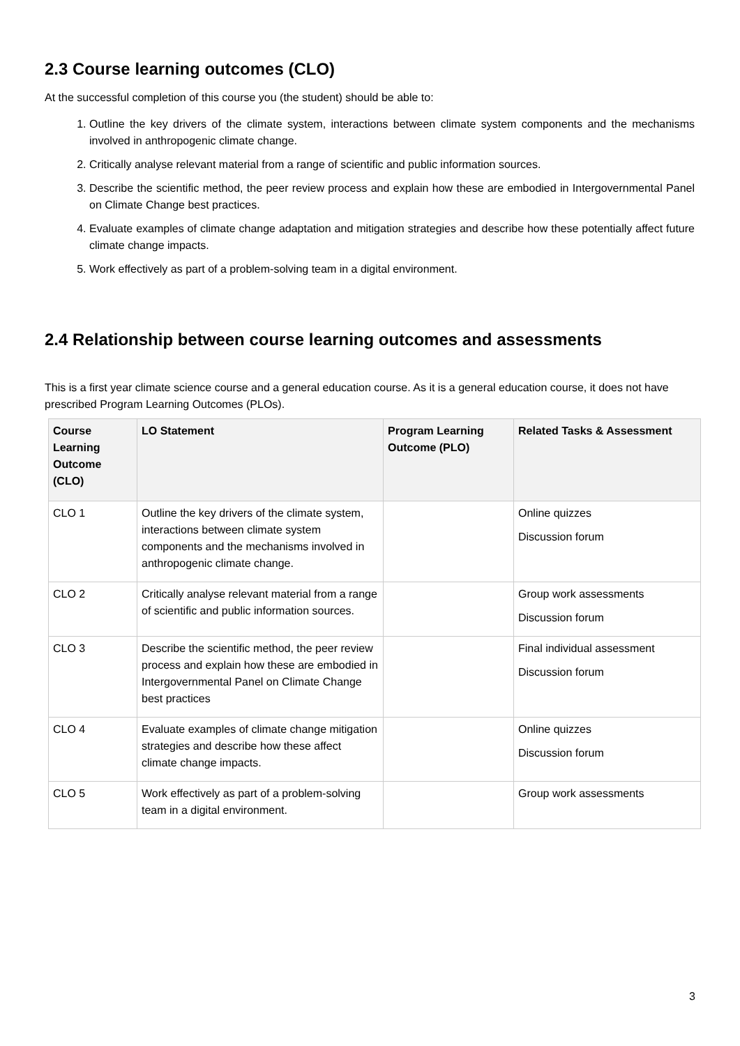2.3 Course learning outcomes (CLO)
At the successful completion of this course you (the student) should be able to:
1. Outline the key drivers of the climate system, interactions between climate system components and the mechanisms involved in anthropogenic climate change.
2. Critically analyse relevant material from a range of scientific and public information sources.
3. Describe the scientific method, the peer review process and explain how these are embodied in Intergovernmental Panel on Climate Change best practices.
4. Evaluate examples of climate change adaptation and mitigation strategies and describe how these potentially affect future climate change impacts.
5. Work effectively as part of a problem-solving team in a digital environment.
2.4 Relationship between course learning outcomes and assessments
This is a first year climate science course and a general education course. As it is a general education course, it does not have prescribed Program Learning Outcomes (PLOs).
| Course Learning Outcome (CLO) | LO Statement | Program Learning Outcome (PLO) | Related Tasks & Assessment |
| --- | --- | --- | --- |
| CLO 1 | Outline the key drivers of the climate system, interactions between climate system components and the mechanisms involved in anthropogenic climate change. | | Online quizzes Discussion forum |
| CLO 2 | Critically analyse relevant material from a range of scientific and public information sources. | | Group work assessments Discussion forum |
| CLO 3 | Describe the scientific method, the peer review process and explain how these are embodied in Intergovernmental Panel on Climate Change best practices | | Final individual assessment Discussion forum |
| CLO 4 | Evaluate examples of climate change mitigation strategies and describe how these affect climate change impacts. | | Online quizzes Discussion forum |
| CLO 5 | Work effectively as part of a problem-solving team in a digital environment. | | Group work assessments |
3